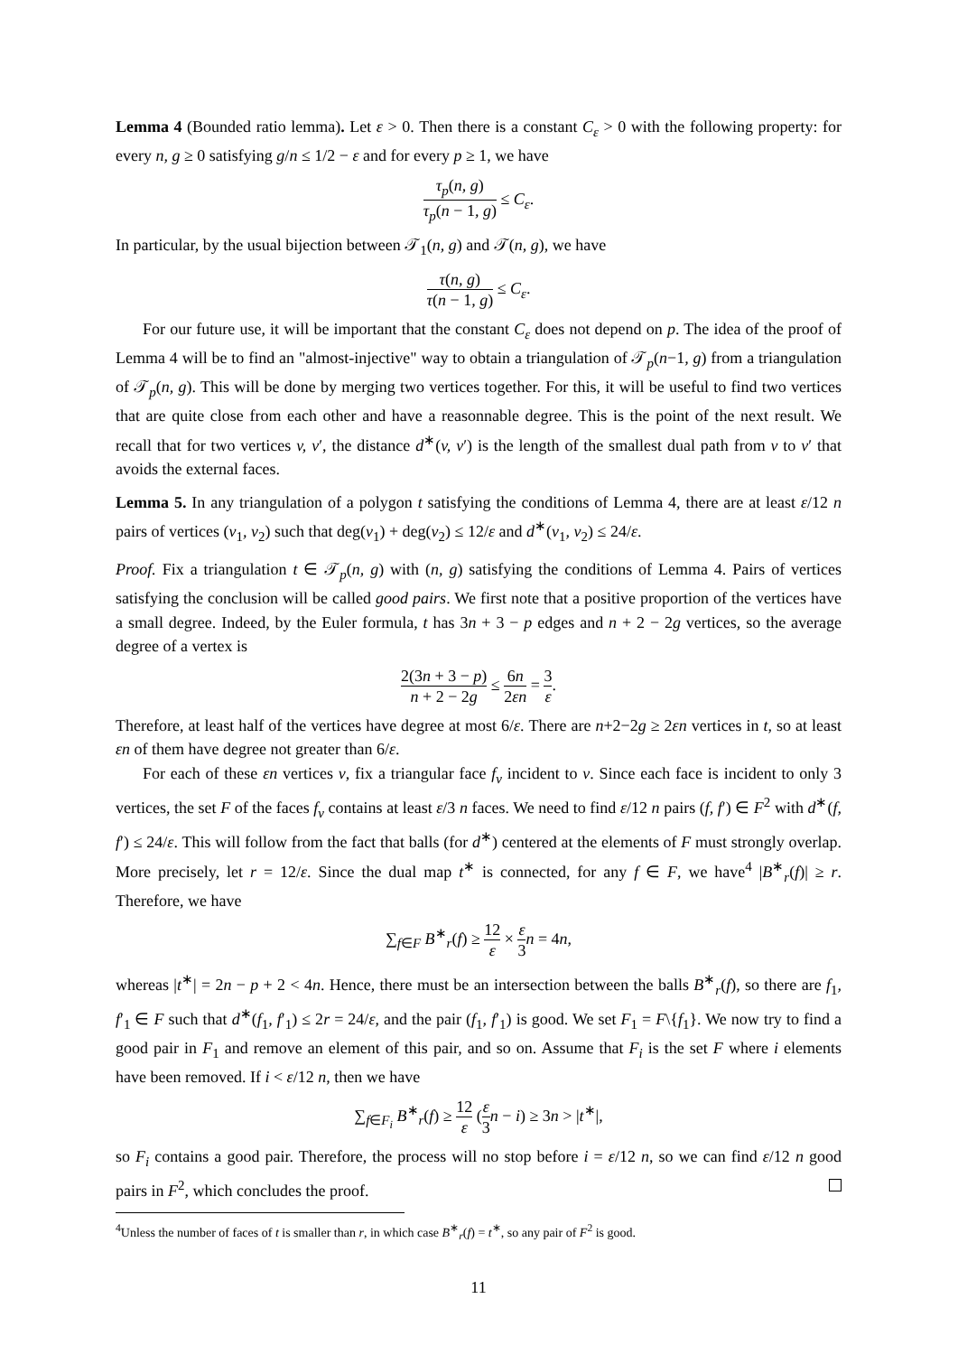Lemma 4 (Bounded ratio lemma). Let ε > 0. Then there is a constant C<sub>ε</sub> > 0 with the following property: for every n, g ≥ 0 satisfying g/n ≤ 1/2 − ε and for every p ≥ 1, we have
τ<sub>p</sub>(n, g) τ<sub>p</sub>(n − 1, g) ≤ C<sub>ε</sub>.
In particular, by the usual bijection between 𝒯<sub>1</sub>(n, g) and 𝒯(n, g), we have
τ(n, g) τ(n − 1, g) ≤ C<sub>ε</sub>.
For our future use, it will be important that the constant C<sub>ε</sub> does not depend on p. The idea of the proof of Lemma 4 will be to find an "almost-injective" way to obtain a triangulation of 𝒯<sub>p</sub>(n−1, g) from a triangulation of 𝒯<sub>p</sub>(n, g). This will be done by merging two vertices together. For this, it will be useful to find two vertices that are quite close from each other and have a reasonnable degree. This is the point of the next result. We recall that for two vertices v, v′, the distance d<sup>∗</sup>(v, v′) is the length of the smallest dual path from v to v′ that avoids the external faces.
Lemma 5. In any triangulation of a polygon t satisfying the conditions of Lemma 4, there are at least ε/12 n pairs of vertices (v<sub>1</sub>, v<sub>2</sub>) such that deg(v<sub>1</sub>) + deg(v<sub>2</sub>) ≤ 12/ε and d<sup>∗</sup>(v<sub>1</sub>, v<sub>2</sub>) ≤ 24/ε.
Proof. Fix a triangulation t ∈ 𝒯<sub>p</sub>(n, g) with (n, g) satisfying the conditions of Lemma 4. Pairs of vertices satisfying the conclusion will be called good pairs. We first note that a positive proportion of the vertices have a small degree. Indeed, by the Euler formula, t has 3n + 3 − p edges and n + 2 − 2g vertices, so the average degree of a vertex is
2(3n + 3 − p) n + 2 − 2g ≤ 6n 2εn = 3 ε.
Therefore, at least half of the vertices have degree at most 6/ε. There are n+2−2g ≥ 2εn vertices in t, so at least εn of them have degree not greater than 6/ε.
For each of these εn vertices v, fix a triangular face f<sub>v</sub> incident to v. Since each face is incident to only 3 vertices, the set F of the faces f<sub>v</sub> contains at least ε/3 n faces. We need to find ε/12 n pairs (f, f′) ∈ F<sup>2</sup> with d<sup>∗</sup>(f, f′) ≤ 24/ε. This will follow from the fact that balls (for d<sup>∗</sup>) centered at the elements of F must strongly overlap. More precisely, let r = 12/ε. Since the dual map t<sup>∗</sup> is connected, for any f ∈ F, we have<sup>4</sup> |B<sup>∗</sup><sub>r</sub>(f)| ≥ r. Therefore, we have
∑<sub>f∈F</sub> B<sup>∗</sup><sub>r</sub>(f) ≥ 12 ε × ε 3 n = 4n,
whereas |t<sup>∗</sup>| = 2n − p + 2 < 4n. Hence, there must be an intersection between the balls B<sup>∗</sup><sub>r</sub>(f), so there are f<sub>1</sub>, f′<sub>1</sub> ∈ F such that d<sup>∗</sup>(f<sub>1</sub>, f′<sub>1</sub>) ≤ 2r = 24/ε, and the pair (f<sub>1</sub>, f′<sub>1</sub>) is good. We set F<sub>1</sub> = F\{f<sub>1</sub>}. We now try to find a good pair in F<sub>1</sub> and remove an element of this pair, and so on. Assume that F<sub>i</sub> is the set F where i elements have been removed. If i < ε/12 n, then we have
∑<sub>f∈F<sub>i</sub></sub> B<sup>∗</sup><sub>r</sub>(f) ≥ 12 ε (ε 3 n − i) ≥ 3n > |t<sup>∗</sup>|,
so F<sub>i</sub> contains a good pair. Therefore, the process will no stop before i = ε/12 n, so we can find ε/12 n good pairs in F<sup>2</sup>, which concludes the proof.
<sup>4</sup> Unless the number of faces of t is smaller than r, in which case B<sup>∗</sup><sub>r</sub>(f) = t<sup>∗</sup>, so any pair of F<sup>2</sup> is good.
11